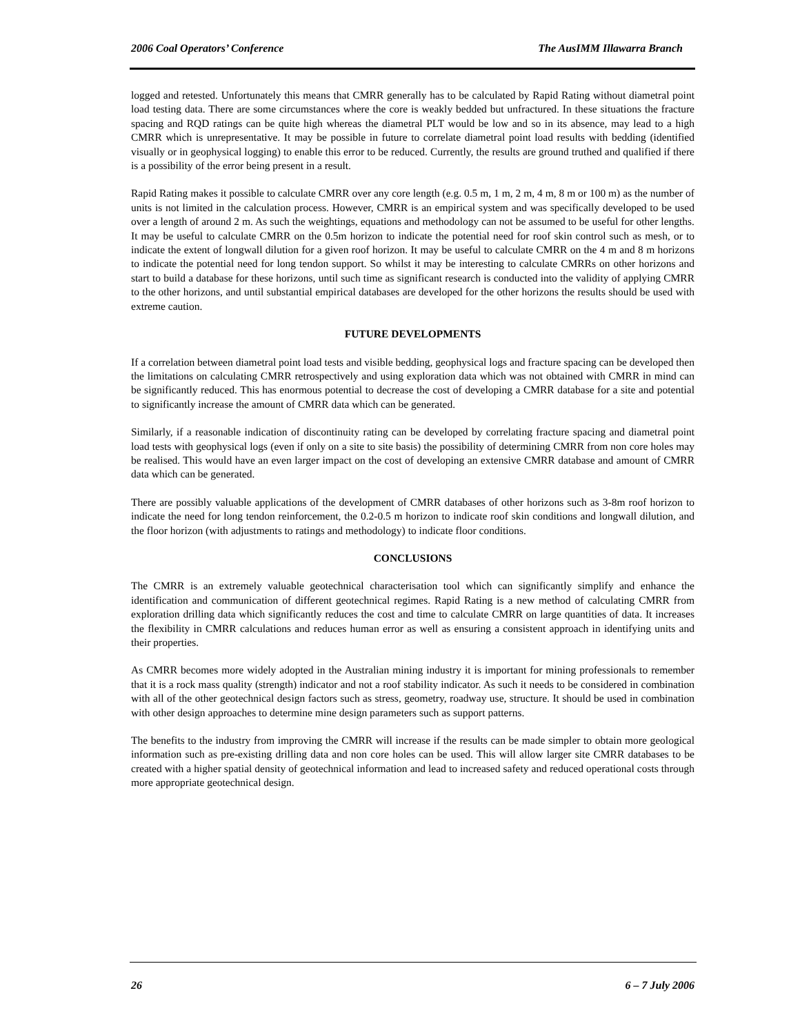2006 Coal Operators’ Conference The AusIMM Illawarra Branch
logged and retested. Unfortunately this means that CMRR generally has to be calculated by Rapid Rating without diametral point load testing data. There are some circumstances where the core is weakly bedded but unfractured. In these situations the fracture spacing and RQD ratings can be quite high whereas the diametral PLT would be low and so in its absence, may lead to a high CMRR which is unrepresentative. It may be possible in future to correlate diametral point load results with bedding (identified visually or in geophysical logging) to enable this error to be reduced. Currently, the results are ground truthed and qualified if there is a possibility of the error being present in a result.
Rapid Rating makes it possible to calculate CMRR over any core length (e.g. 0.5 m, 1 m, 2 m, 4 m, 8 m or 100 m) as the number of units is not limited in the calculation process. However, CMRR is an empirical system and was specifically developed to be used over a length of around 2 m. As such the weightings, equations and methodology can not be assumed to be useful for other lengths. It may be useful to calculate CMRR on the 0.5m horizon to indicate the potential need for roof skin control such as mesh, or to indicate the extent of longwall dilution for a given roof horizon. It may be useful to calculate CMRR on the 4 m and 8 m horizons to indicate the potential need for long tendon support. So whilst it may be interesting to calculate CMRRs on other horizons and start to build a database for these horizons, until such time as significant research is conducted into the validity of applying CMRR to the other horizons, and until substantial empirical databases are developed for the other horizons the results should be used with extreme caution.
FUTURE DEVELOPMENTS
If a correlation between diametral point load tests and visible bedding, geophysical logs and fracture spacing can be developed then the limitations on calculating CMRR retrospectively and using exploration data which was not obtained with CMRR in mind can be significantly reduced. This has enormous potential to decrease the cost of developing a CMRR database for a site and potential to significantly increase the amount of CMRR data which can be generated.
Similarly, if a reasonable indication of discontinuity rating can be developed by correlating fracture spacing and diametral point load tests with geophysical logs (even if only on a site to site basis) the possibility of determining CMRR from non core holes may be realised. This would have an even larger impact on the cost of developing an extensive CMRR database and amount of CMRR data which can be generated.
There are possibly valuable applications of the development of CMRR databases of other horizons such as 3-8m roof horizon to indicate the need for long tendon reinforcement, the 0.2-0.5 m horizon to indicate roof skin conditions and longwall dilution, and the floor horizon (with adjustments to ratings and methodology) to indicate floor conditions.
CONCLUSIONS
The CMRR is an extremely valuable geotechnical characterisation tool which can significantly simplify and enhance the identification and communication of different geotechnical regimes. Rapid Rating is a new method of calculating CMRR from exploration drilling data which significantly reduces the cost and time to calculate CMRR on large quantities of data. It increases the flexibility in CMRR calculations and reduces human error as well as ensuring a consistent approach in identifying units and their properties.
As CMRR becomes more widely adopted in the Australian mining industry it is important for mining professionals to remember that it is a rock mass quality (strength) indicator and not a roof stability indicator. As such it needs to be considered in combination with all of the other geotechnical design factors such as stress, geometry, roadway use, structure. It should be used in combination with other design approaches to determine mine design parameters such as support patterns.
The benefits to the industry from improving the CMRR will increase if the results can be made simpler to obtain more geological information such as pre-existing drilling data and non core holes can be used. This will allow larger site CMRR databases to be created with a higher spatial density of geotechnical information and lead to increased safety and reduced operational costs through more appropriate geotechnical design.
26 6 – 7 July 2006